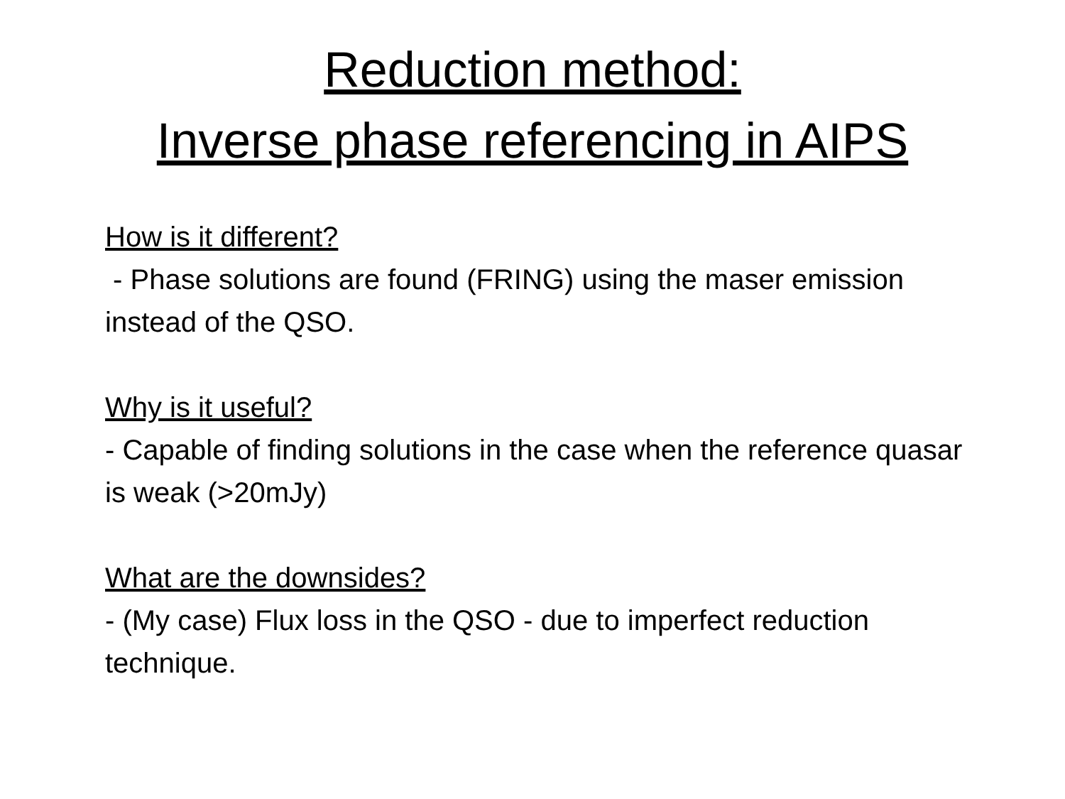Reduction method:
Inverse phase referencing in AIPS
How is it different?
- Phase solutions are found (FRING) using the maser emission instead of the QSO.
Why is it useful?
- Capable of finding solutions in the case when the reference quasar is weak (>20mJy)
What are the downsides?
- (My case) Flux loss in the QSO - due to imperfect reduction technique.